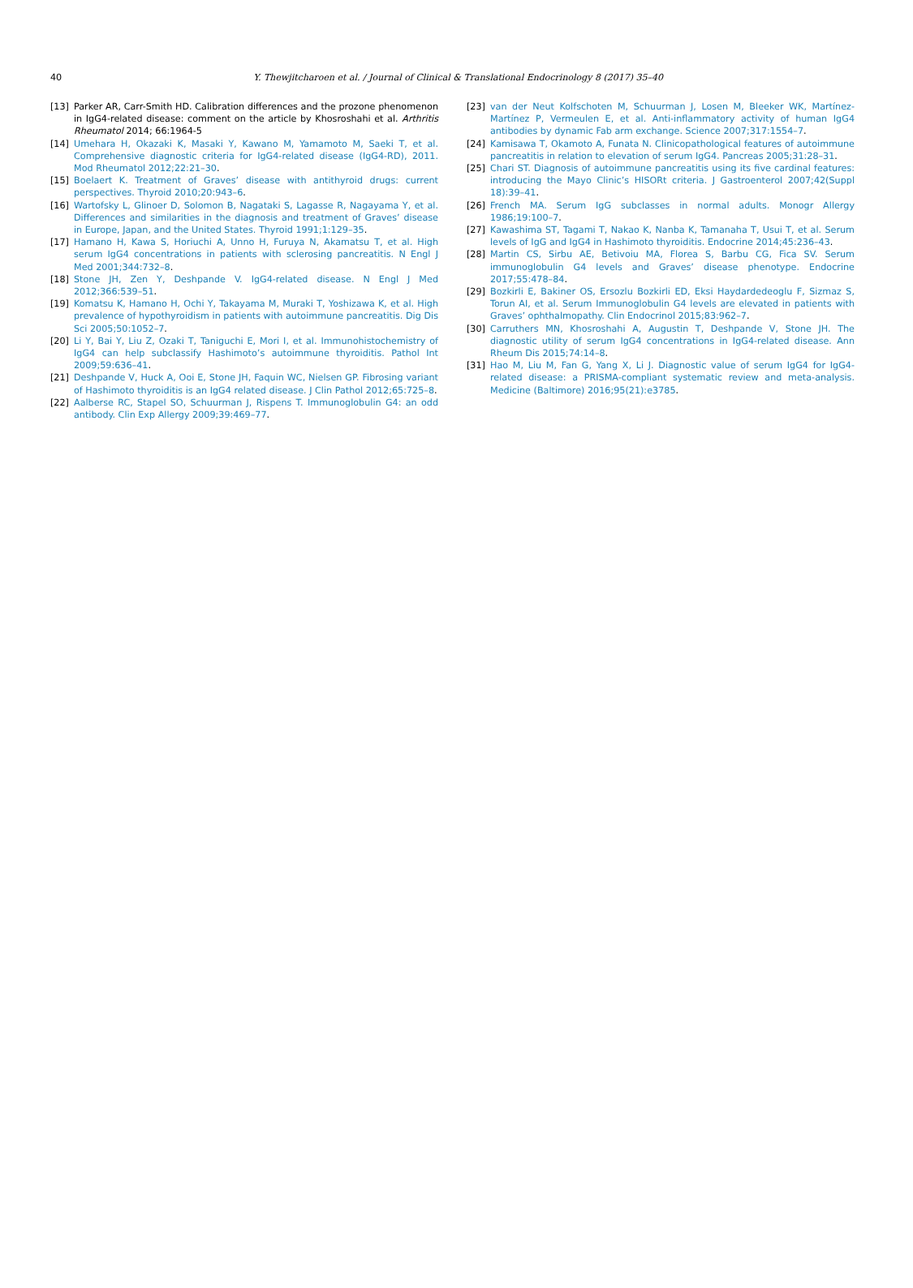40
Y. Thewjitcharoen et al. / Journal of Clinical & Translational Endocrinology 8 (2017) 35–40
[13] Parker AR, Carr-Smith HD. Calibration differences and the prozone phenomenon in IgG4-related disease: comment on the article by Khosroshahi et al. Arthritis Rheumatol 2014; 66:1964-5
[14] Umehara H, Okazaki K, Masaki Y, Kawano M, Yamamoto M, Saeki T, et al. Comprehensive diagnostic criteria for IgG4-related disease (IgG4-RD), 2011. Mod Rheumatol 2012;22:21–30.
[15] Boelaert K. Treatment of Graves’ disease with antithyroid drugs: current perspectives. Thyroid 2010;20:943–6.
[16] Wartofsky L, Glinoer D, Solomon B, Nagataki S, Lagasse R, Nagayama Y, et al. Differences and similarities in the diagnosis and treatment of Graves’ disease in Europe, Japan, and the United States. Thyroid 1991;1:129–35.
[17] Hamano H, Kawa S, Horiuchi A, Unno H, Furuya N, Akamatsu T, et al. High serum IgG4 concentrations in patients with sclerosing pancreatitis. N Engl J Med 2001;344:732–8.
[18] Stone JH, Zen Y, Deshpande V. IgG4-related disease. N Engl J Med 2012;366:539–51.
[19] Komatsu K, Hamano H, Ochi Y, Takayama M, Muraki T, Yoshizawa K, et al. High prevalence of hypothyroidism in patients with autoimmune pancreatitis. Dig Dis Sci 2005;50:1052–7.
[20] Li Y, Bai Y, Liu Z, Ozaki T, Taniguchi E, Mori I, et al. Immunohistochemistry of IgG4 can help subclassify Hashimoto’s autoimmune thyroiditis. Pathol Int 2009;59:636–41.
[21] Deshpande V, Huck A, Ooi E, Stone JH, Faquin WC, Nielsen GP. Fibrosing variant of Hashimoto thyroiditis is an IgG4 related disease. J Clin Pathol 2012;65:725–8.
[22] Aalberse RC, Stapel SO, Schuurman J, Rispens T. Immunoglobulin G4: an odd antibody. Clin Exp Allergy 2009;39:469–77.
[23] van der Neut Kolfschoten M, Schuurman J, Losen M, Bleeker WK, Martínez-Martínez P, Vermeulen E, et al. Anti-inflammatory activity of human IgG4 antibodies by dynamic Fab arm exchange. Science 2007;317:1554–7.
[24] Kamisawa T, Okamoto A, Funata N. Clinicopathological features of autoimmune pancreatitis in relation to elevation of serum IgG4. Pancreas 2005;31:28–31.
[25] Chari ST. Diagnosis of autoimmune pancreatitis using its five cardinal features: introducing the Mayo Clinic’s HISORt criteria. J Gastroenterol 2007;42(Suppl 18):39–41.
[26] French MA. Serum IgG subclasses in normal adults. Monogr Allergy 1986;19:100–7.
[27] Kawashima ST, Tagami T, Nakao K, Nanba K, Tamanaha T, Usui T, et al. Serum levels of IgG and IgG4 in Hashimoto thyroiditis. Endocrine 2014;45:236–43.
[28] Martin CS, Sirbu AE, Betivoiu MA, Florea S, Barbu CG, Fica SV. Serum immunoglobulin G4 levels and Graves’ disease phenotype. Endocrine 2017;55:478–84.
[29] Bozkirli E, Bakiner OS, Ersozlu Bozkirli ED, Eksi Haydardedeoglu F, Sizmaz S, Torun AI, et al. Serum Immunoglobulin G4 levels are elevated in patients with Graves’ ophthalmopathy. Clin Endocrinol 2015;83:962–7.
[30] Carruthers MN, Khosroshahi A, Augustin T, Deshpande V, Stone JH. The diagnostic utility of serum IgG4 concentrations in IgG4-related disease. Ann Rheum Dis 2015;74:14–8.
[31] Hao M, Liu M, Fan G, Yang X, Li J. Diagnostic value of serum IgG4 for IgG4-related disease: a PRISMA-compliant systematic review and meta-analysis. Medicine (Baltimore) 2016;95(21):e3785.